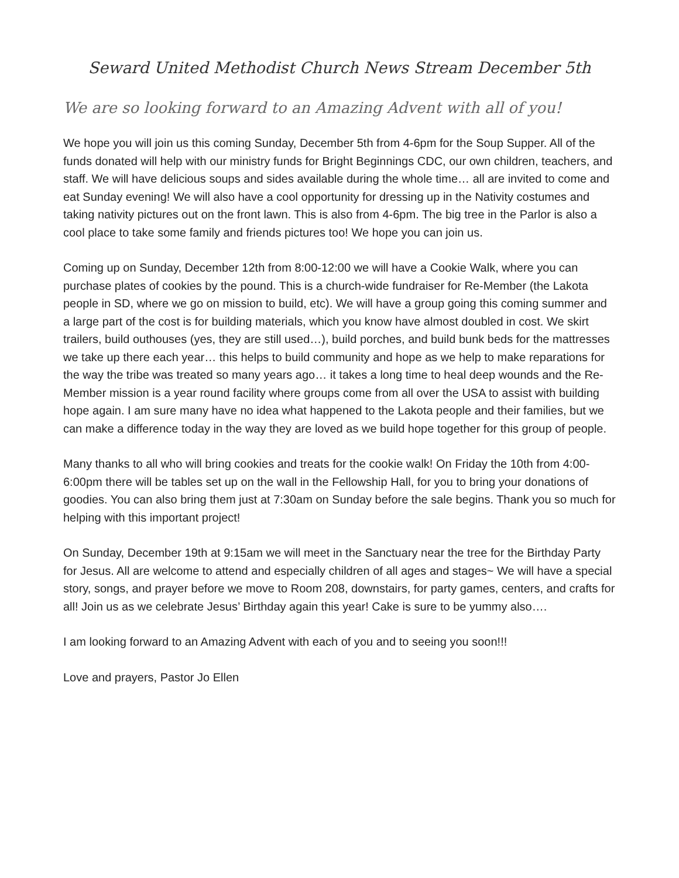Seward United Methodist Church News Stream December 5th
We are so looking forward to an Amazing Advent with all of you!
We hope you will join us this coming Sunday, December 5th from 4-6pm for the Soup Supper. All of the funds donated will help with our ministry funds for Bright Beginnings CDC, our own children, teachers, and staff. We will have delicious soups and sides available during the whole time… all are invited to come and eat Sunday evening! We will also have a cool opportunity for dressing up in the Nativity costumes and taking nativity pictures out on the front lawn. This is also from 4-6pm. The big tree in the Parlor is also a cool place to take some family and friends pictures too! We hope you can join us.
Coming up on Sunday, December 12th from 8:00-12:00 we will have a Cookie Walk, where you can purchase plates of cookies by the pound. This is a church-wide fundraiser for Re-Member (the Lakota people in SD, where we go on mission to build, etc). We will have a group going this coming summer and a large part of the cost is for building materials, which you know have almost doubled in cost. We skirt trailers, build outhouses (yes, they are still used…), build porches, and build bunk beds for the mattresses we take up there each year… this helps to build community and hope as we help to make reparations for the way the tribe was treated so many years ago… it takes a long time to heal deep wounds and the Re-Member mission is a year round facility where groups come from all over the USA to assist with building hope again. I am sure many have no idea what happened to the Lakota people and their families, but we can make a difference today in the way they are loved as we build hope together for this group of people.
Many thanks to all who will bring cookies and treats for the cookie walk! On Friday the 10th from 4:00-6:00pm there will be tables set up on the wall in the Fellowship Hall, for you to bring your donations of goodies. You can also bring them just at 7:30am on Sunday before the sale begins. Thank you so much for helping with this important project!
On Sunday, December 19th at 9:15am we will meet in the Sanctuary near the tree for the Birthday Party for Jesus. All are welcome to attend and especially children of all ages and stages~ We will have a special story, songs, and prayer before we move to Room 208, downstairs, for party games, centers, and crafts for all! Join us as we celebrate Jesus’ Birthday again this year! Cake is sure to be yummy also….
I am looking forward to an Amazing Advent with each of you and to seeing you soon!!!
Love and prayers, Pastor Jo Ellen